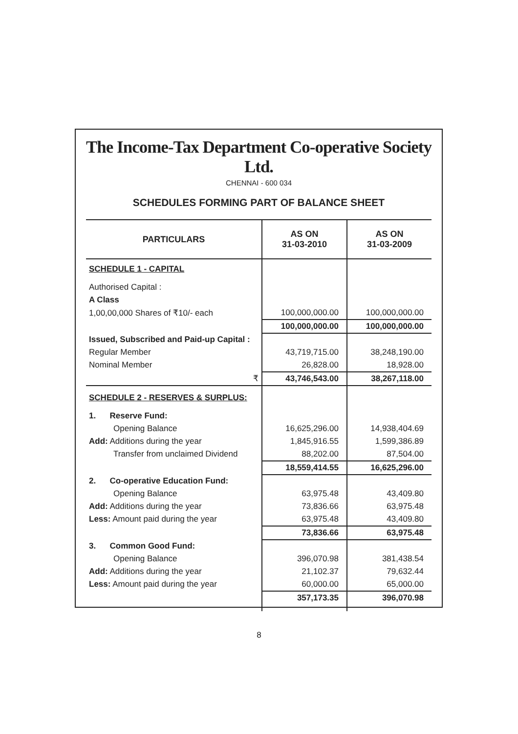The Income-Tax Department Co-operative Society Ltd.
CHENNAI - 600 034
SCHEDULES FORMING PART OF BALANCE SHEET
| PARTICULARS | AS ON 31-03-2010 | AS ON 31-03-2009 |
| --- | --- | --- |
| SCHEDULE 1 - CAPITAL | | |
| Authorised Capital : | | |
| A Class | | |
| 1,00,00,000 Shares of ₹10/- each | 100,000,000.00 | 100,000,000.00 |
| | 100,000,000.00 | 100,000,000.00 |
| Issued, Subscribed and Paid-up Capital : | | |
| Regular Member | 43,719,715.00 | 38,248,190.00 |
| Nominal Member | 26,828.00 | 18,928.00 |
| ₹ | 43,746,543.00 | 38,267,118.00 |
| SCHEDULE 2 - RESERVES & SURPLUS: | | |
| 1. Reserve Fund: | | |
| Opening Balance | 16,625,296.00 | 14,938,404.69 |
| Add: Additions during the year | 1,845,916.55 | 1,599,386.89 |
| Transfer from unclaimed Dividend | 88,202.00 | 87,504.00 |
| | 18,559,414.55 | 16,625,296.00 |
| 2. Co-operative Education Fund: | | |
| Opening Balance | 63,975.48 | 43,409.80 |
| Add: Additions during the year | 73,836.66 | 63,975.48 |
| Less: Amount paid during the year | 63,975.48 | 43,409.80 |
| | 73,836.66 | 63,975.48 |
| 3. Common Good Fund: | | |
| Opening Balance | 396,070.98 | 381,438.54 |
| Add: Additions during the year | 21,102.37 | 79,632.44 |
| Less: Amount paid during the year | 60,000.00 | 65,000.00 |
| | 357,173.35 | 396,070.98 |
8